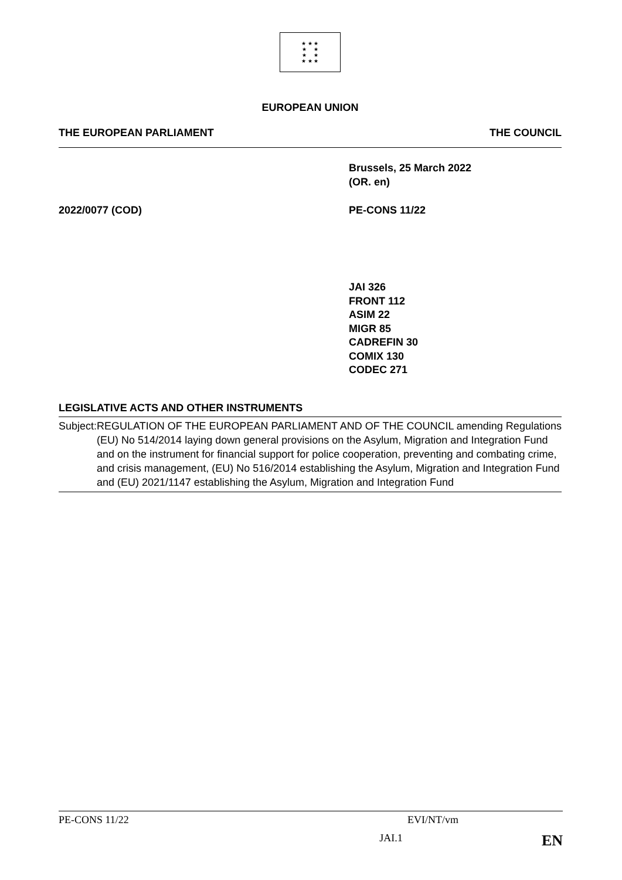★ ★ ★
★ ★
★ ★
★ ★ ★
EUROPEAN UNION
THE EUROPEAN PARLIAMENT THE COUNCIL
Brussels, 25 March 2022
(OR. en)
2022/0077 (COD) PE-CONS 11/22
JAI 326
FRONT 112
ASIM 22
MIGR 85
CADREFIN 30
COMIX 130
CODEC 271
LEGISLATIVE ACTS AND OTHER INSTRUMENTS
Subject: REGULATION OF THE EUROPEAN PARLIAMENT AND OF THE COUNCIL amending Regulations (EU) No 514/2014 laying down general provisions on the Asylum, Migration and Integration Fund and on the instrument for financial support for police cooperation, preventing and combating crime, and crisis management, (EU) No 516/2014 establishing the Asylum, Migration and Integration Fund and (EU) 2021/1147 establishing the Asylum, Migration and Integration Fund
PE-CONS 11/22 EVI/NT/vm
JAI.1 EN